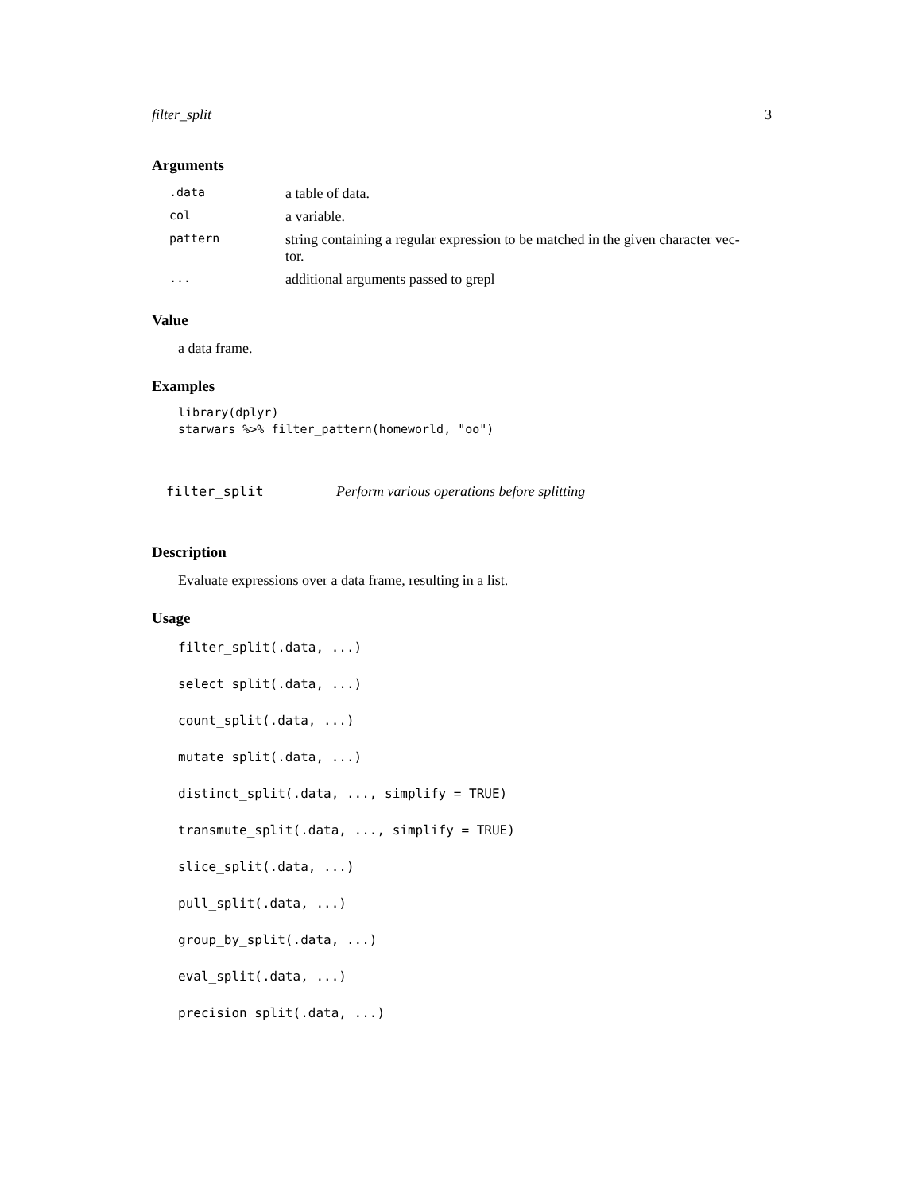filter_split 3
Arguments
| .data | a table of data. |
| col | a variable. |
| pattern | string containing a regular expression to be matched in the given character vec- tor. |
| ... | additional arguments passed to grepl |
Value
a data frame.
Examples
library(dplyr)
starwars %>% filter_pattern(homeworld, "oo")
filter_split Perform various operations before splitting
Description
Evaluate expressions over a data frame, resulting in a list.
Usage
filter_split(.data, ...)
select_split(.data, ...)
count_split(.data, ...)
mutate_split(.data, ...)
distinct_split(.data, ..., simplify = TRUE)
transmute_split(.data, ..., simplify = TRUE)
slice_split(.data, ...)
pull_split(.data, ...)
group_by_split(.data, ...)
eval_split(.data, ...)
precision_split(.data, ...)